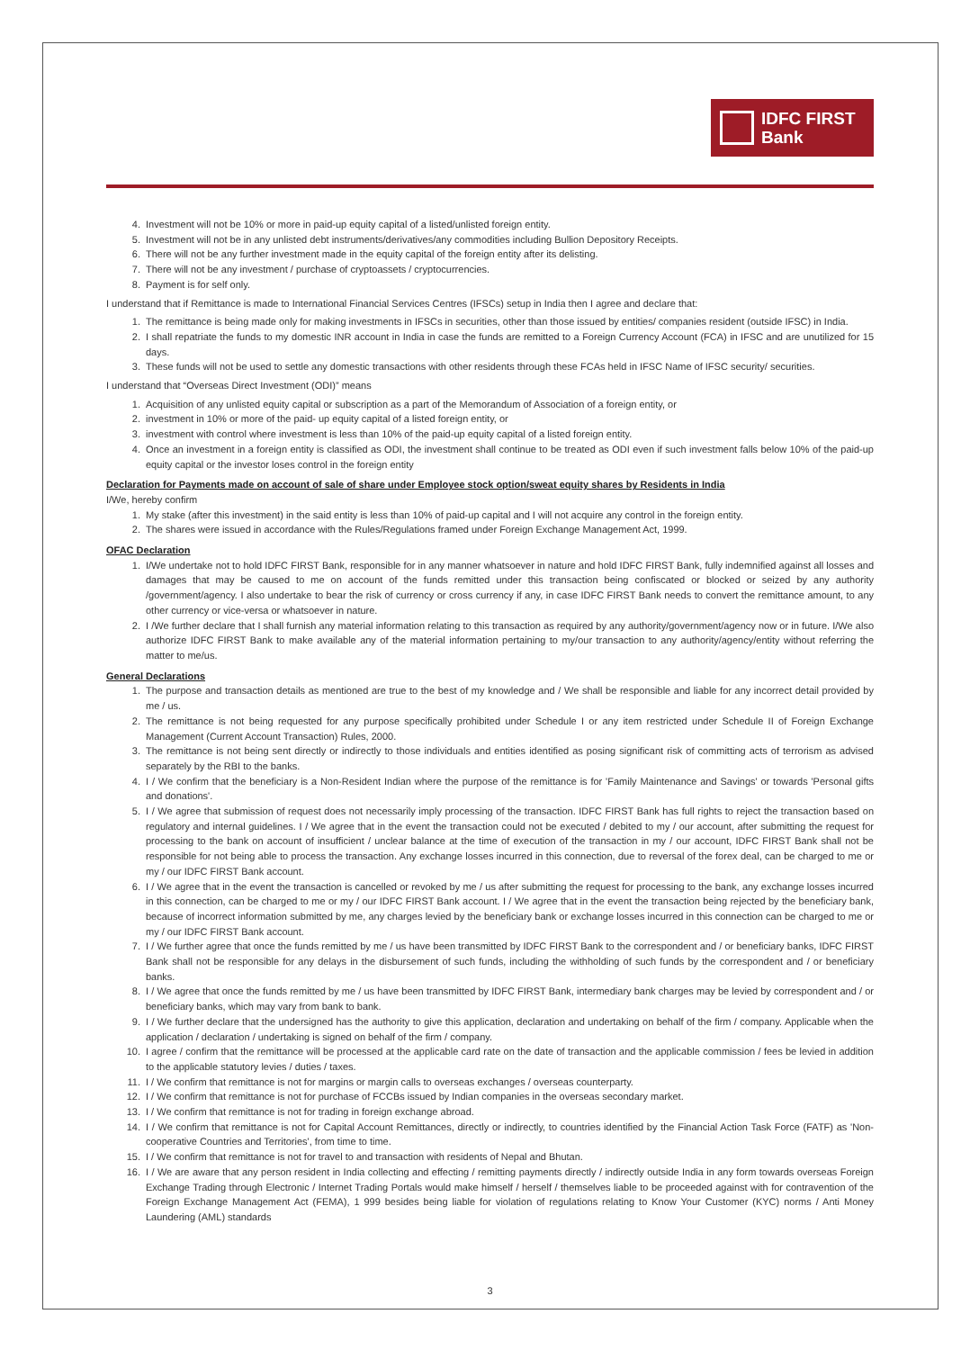IDFC FIRST
Bank
4. Investment will not be 10% or more in paid-up equity capital of a listed/unlisted foreign entity.
5. Investment will not be in any unlisted debt instruments/derivatives/any commodities including Bullion Depository Receipts.
6. There will not be any further investment made in the equity capital of the foreign entity after its delisting.
7. There will not be any investment / purchase of cryptoassets / cryptocurrencies.
8. Payment is for self only.
I understand that if Remittance is made to International Financial Services Centres (IFSCs) setup in India then I agree and declare that:
1. The remittance is being made only for making investments in IFSCs in securities, other than those issued by entities/ companies resident (outside IFSC) in India.
2. I shall repatriate the funds to my domestic INR account in India in case the funds are remitted to a Foreign Currency Account (FCA) in IFSC and are unutilized for 15 days.
3. These funds will not be used to settle any domestic transactions with other residents through these FCAs held in IFSC Name of IFSC security/ securities.
I understand that “Overseas Direct Investment (ODI)” means
1. Acquisition of any unlisted equity capital or subscription as a part of the Memorandum of Association of a foreign entity, or
2. investment in 10% or more of the paid- up equity capital of a listed foreign entity, or
3. investment with control where investment is less than 10% of the paid-up equity capital of a listed foreign entity.
4. Once an investment in a foreign entity is classified as ODI, the investment shall continue to be treated as ODI even if such investment falls below 10% of the paid-up equity capital or the investor loses control in the foreign entity
Declaration for Payments made on account of sale of share under Employee stock option/sweat equity shares by Residents in India
I/We, hereby confirm
1. My stake (after this investment) in the said entity is less than 10% of paid-up capital and I will not acquire any control in the foreign entity.
2. The shares were issued in accordance with the Rules/Regulations framed under Foreign Exchange Management Act, 1999.
OFAC Declaration
1. I/We undertake not to hold IDFC FIRST Bank, responsible for in any manner whatsoever in nature and hold IDFC FIRST Bank, fully indemnified against all losses and damages that may be caused to me on account of the funds remitted under this transaction being confiscated or blocked or seized by any authority /government/agency. I also undertake to bear the risk of currency or cross currency if any, in case IDFC FIRST Bank needs to convert the remittance amount, to any other currency or vice-versa or whatsoever in nature.
2. I /We further declare that I shall furnish any material information relating to this transaction as required by any authority/government/agency now or in future. I/We also authorize IDFC FIRST Bank to make available any of the material information pertaining to my/our transaction to any authority/agency/entity without referring the matter to me/us.
General Declarations
1. The purpose and transaction details as mentioned are true to the best of my knowledge and / We shall be responsible and liable for any incorrect detail provided by me / us.
2. The remittance is not being requested for any purpose specifically prohibited under Schedule I or any item restricted under Schedule II of Foreign Exchange Management (Current Account Transaction) Rules, 2000.
3. The remittance is not being sent directly or indirectly to those individuals and entities identified as posing significant risk of committing acts of terrorism as advised separately by the RBI to the banks.
4. I / We confirm that the beneficiary is a Non-Resident Indian where the purpose of the remittance is for 'Family Maintenance and Savings' or towards 'Personal gifts and donations'.
5. I / We agree that submission of request does not necessarily imply processing of the transaction. IDFC FIRST Bank has full rights to reject the transaction based on regulatory and internal guidelines. I / We agree that in the event the transaction could not be executed / debited to my / our account, after submitting the request for processing to the bank on account of insufficient / unclear balance at the time of execution of the transaction in my / our account, IDFC FIRST Bank shall not be responsible for not being able to process the transaction. Any exchange losses incurred in this connection, due to reversal of the forex deal, can be charged to me or my / our IDFC FIRST Bank account.
6. I / We agree that in the event the transaction is cancelled or revoked by me / us after submitting the request for processing to the bank, any exchange losses incurred in this connection, can be charged to me or my / our IDFC FIRST Bank account. I / We agree that in the event the transaction being rejected by the beneficiary bank, because of incorrect information submitted by me, any charges levied by the beneficiary bank or exchange losses incurred in this connection can be charged to me or my / our IDFC FIRST Bank account.
7. I / We further agree that once the funds remitted by me / us have been transmitted by IDFC FIRST Bank to the correspondent and / or beneficiary banks, IDFC FIRST Bank shall not be responsible for any delays in the disbursement of such funds, including the withholding of such funds by the correspondent and / or beneficiary banks.
8. I / We agree that once the funds remitted by me / us have been transmitted by IDFC FIRST Bank, intermediary bank charges may be levied by correspondent and / or beneficiary banks, which may vary from bank to bank.
9. I / We further declare that the undersigned has the authority to give this application, declaration and undertaking on behalf of the firm / company. Applicable when the application / declaration / undertaking is signed on behalf of the firm / company.
10. I agree / confirm that the remittance will be processed at the applicable card rate on the date of transaction and the applicable commission / fees be levied in addition to the applicable statutory levies / duties / taxes.
11. I / We confirm that remittance is not for margins or margin calls to overseas exchanges / overseas counterparty.
12. I / We confirm that remittance is not for purchase of FCCBs issued by Indian companies in the overseas secondary market.
13. I / We confirm that remittance is not for trading in foreign exchange abroad.
14. I / We confirm that remittance is not for Capital Account Remittances, directly or indirectly, to countries identified by the Financial Action Task Force (FATF) as 'Non-cooperative Countries and Territories', from time to time.
15. I / We confirm that remittance is not for travel to and transaction with residents of Nepal and Bhutan.
16. I / We are aware that any person resident in India collecting and effecting / remitting payments directly / indirectly outside India in any form towards overseas Foreign Exchange Trading through Electronic / Internet Trading Portals would make himself / herself / themselves liable to be proceeded against with for contravention of the Foreign Exchange Management Act (FEMA), 1 999 besides being liable for violation of regulations relating to Know Your Customer (KYC) norms / Anti Money Laundering (AML) standards
3